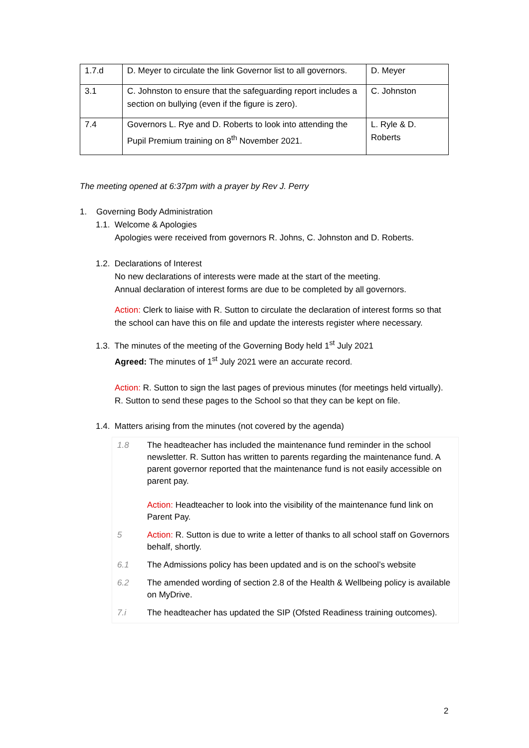| 1.7.d | D. Meyer to circulate the link Governor list to all governors. | D. Meyer |
| 3.1 | C. Johnston to ensure that the safeguarding report includes a section on bullying (even if the figure is zero). | C. Johnston |
| 7.4 | Governors L. Rye and D. Roberts to look into attending the Pupil Premium training on 8<sup>th</sup> November 2021. | L. Ryle & D. Roberts |
The meeting opened at 6:37pm with a prayer by Rev J. Perry
1. Governing Body Administration
1.1. Welcome & Apologies
Apologies were received from governors R. Johns, C. Johnston and D. Roberts.
1.2. Declarations of Interest
No new declarations of interests were made at the start of the meeting.
Annual declaration of interest forms are due to be completed by all governors.
Action: Clerk to liaise with R. Sutton to circulate the declaration of interest forms so that the school can have this on file and update the interests register where necessary.
1.3. The minutes of the meeting of the Governing Body held 1<sup>st</sup> July 2021
Agreed: The minutes of 1<sup>st</sup> July 2021 were an accurate record.
Action: R. Sutton to sign the last pages of previous minutes (for meetings held virtually). R. Sutton to send these pages to the School so that they can be kept on file.
1.4. Matters arising from the minutes (not covered by the agenda)
| 1.8 | The headteacher has included the maintenance fund reminder in the school newsletter. R. Sutton has written to parents regarding the maintenance fund. A parent governor reported that the maintenance fund is not easily accessible on parent pay. Action: Headteacher to look into the visibility of the maintenance fund link on Parent Pay. |
| 5 | Action: R. Sutton is due to write a letter of thanks to all school staff on Governors behalf, shortly. |
| 6.1 | The Admissions policy has been updated and is on the school’s website |
| 6.2 | The amended wording of section 2.8 of the Health & Wellbeing policy is available on MyDrive. |
| 7.i | The headteacher has updated the SIP (Ofsted Readiness training outcomes). |
2